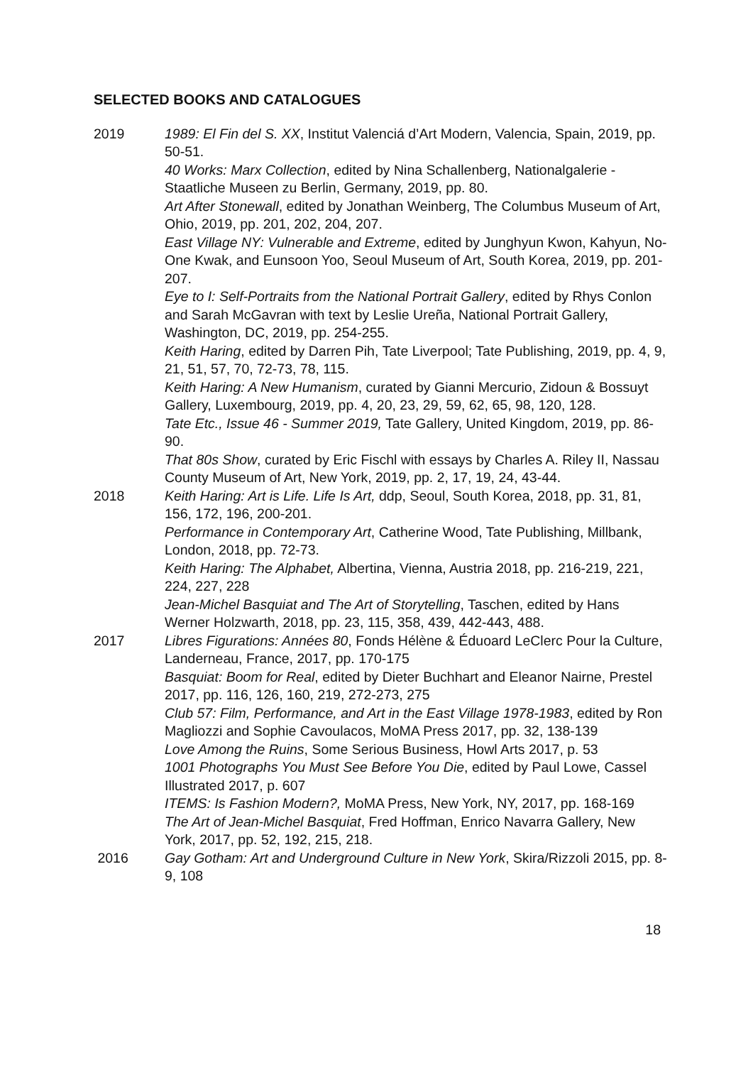SELECTED BOOKS AND CATALOGUES
2019 1989: El Fin del S. XX, Institut Valenciá d’Art Modern, Valencia, Spain, 2019, pp. 50-51.
40 Works: Marx Collection, edited by Nina Schallenberg, Nationalgalerie - Staatliche Museen zu Berlin, Germany, 2019, pp. 80.
Art After Stonewall, edited by Jonathan Weinberg, The Columbus Museum of Art, Ohio, 2019, pp. 201, 202, 204, 207.
East Village NY: Vulnerable and Extreme, edited by Junghyun Kwon, Kahyun, No-One Kwak, and Eunsoon Yoo, Seoul Museum of Art, South Korea, 2019, pp. 201-207.
Eye to I: Self-Portraits from the National Portrait Gallery, edited by Rhys Conlon and Sarah McGavran with text by Leslie Ureña, National Portrait Gallery, Washington, DC, 2019, pp. 254-255.
Keith Haring, edited by Darren Pih, Tate Liverpool; Tate Publishing, 2019, pp. 4, 9, 21, 51, 57, 70, 72-73, 78, 115.
Keith Haring: A New Humanism, curated by Gianni Mercurio, Zidoun & Bossuyt Gallery, Luxembourg, 2019, pp. 4, 20, 23, 29, 59, 62, 65, 98, 120, 128.
Tate Etc., Issue 46 - Summer 2019, Tate Gallery, United Kingdom, 2019, pp. 86-90.
That 80s Show, curated by Eric Fischl with essays by Charles A. Riley II, Nassau County Museum of Art, New York, 2019, pp. 2, 17, 19, 24, 43-44.
2018 Keith Haring: Art is Life. Life Is Art, ddp, Seoul, South Korea, 2018, pp. 31, 81, 156, 172, 196, 200-201.
Performance in Contemporary Art, Catherine Wood, Tate Publishing, Millbank, London, 2018, pp. 72-73.
Keith Haring: The Alphabet, Albertina, Vienna, Austria 2018, pp. 216-219, 221, 224, 227, 228
Jean-Michel Basquiat and The Art of Storytelling, Taschen, edited by Hans Werner Holzwarth, 2018, pp. 23, 115, 358, 439, 442-443, 488.
2017 Libres Figurations: Années 80, Fonds Hélène & Éduoard LeClerc Pour la Culture, Landerneau, France, 2017, pp. 170-175
Basquiat: Boom for Real, edited by Dieter Buchhart and Eleanor Nairne, Prestel 2017, pp. 116, 126, 160, 219, 272-273, 275
Club 57: Film, Performance, and Art in the East Village 1978-1983, edited by Ron Magliozzi and Sophie Cavoulacos, MoMA Press 2017, pp. 32, 138-139
Love Among the Ruins, Some Serious Business, Howl Arts 2017, p. 53
1001 Photographs You Must See Before You Die, edited by Paul Lowe, Cassel Illustrated 2017, p. 607
ITEMS: Is Fashion Modern?, MoMA Press, New York, NY, 2017, pp. 168-169
The Art of Jean-Michel Basquiat, Fred Hoffman, Enrico Navarra Gallery, New York, 2017, pp. 52, 192, 215, 218.
2016 Gay Gotham: Art and Underground Culture in New York, Skira/Rizzoli 2015, pp. 8-9, 108
18